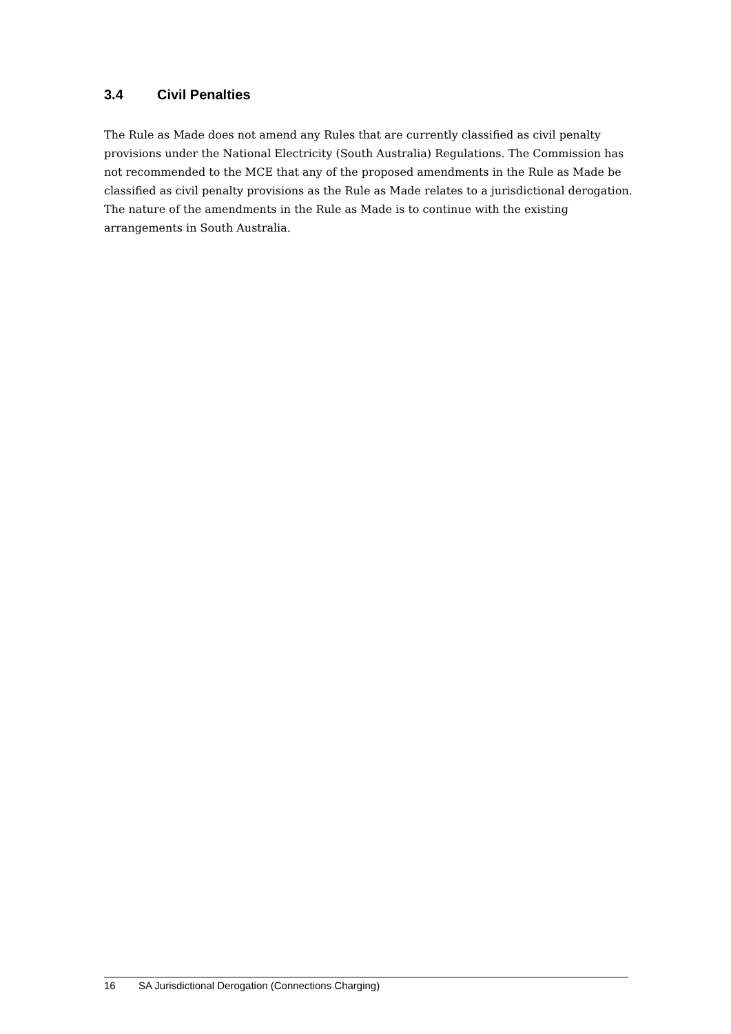3.4 Civil Penalties
The Rule as Made does not amend any Rules that are currently classified as civil penalty provisions under the National Electricity (South Australia) Regulations. The Commission has not recommended to the MCE that any of the proposed amendments in the Rule as Made be classified as civil penalty provisions as the Rule as Made relates to a jurisdictional derogation. The nature of the amendments in the Rule as Made is to continue with the existing arrangements in South Australia.
16 SA Jurisdictional Derogation (Connections Charging)